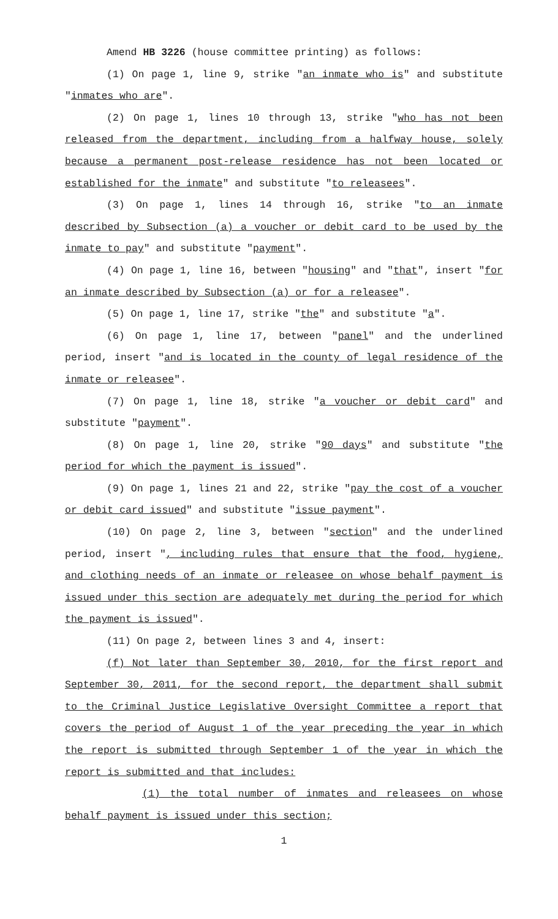Amend HB 3226 (house committee printing) as follows:
(1) On page 1, line 9, strike "an inmate who is" and substitute "inmates who are".
(2) On page 1, lines 10 through 13, strike "who has not been released from the department, including from a halfway house, solely because a permanent post-release residence has not been located or established for the inmate" and substitute "to releasees".
(3) On page 1, lines 14 through 16, strike "to an inmate described by Subsection (a) a voucher or debit card to be used by the inmate to pay" and substitute "payment".
(4) On page 1, line 16, between "housing" and "that", insert "for an inmate described by Subsection (a) or for a releasee".
(5) On page 1, line 17, strike "the" and substitute "a".
(6) On page 1, line 17, between "panel" and the underlined period, insert "and is located in the county of legal residence of the inmate or releasee".
(7) On page 1, line 18, strike "a voucher or debit card" and substitute "payment".
(8) On page 1, line 20, strike "90 days" and substitute "the period for which the payment is issued".
(9) On page 1, lines 21 and 22, strike "pay the cost of a voucher or debit card issued" and substitute "issue payment".
(10) On page 2, line 3, between "section" and the underlined period, insert ", including rules that ensure that the food, hygiene, and clothing needs of an inmate or releasee on whose behalf payment is issued under this section are adequately met during the period for which the payment is issued".
(11) On page 2, between lines 3 and 4, insert:
(f) Not later than September 30, 2010, for the first report and September 30, 2011, for the second report, the department shall submit to the Criminal Justice Legislative Oversight Committee a report that covers the period of August 1 of the year preceding the year in which the report is submitted through September 1 of the year in which the report is submitted and that includes:
(1) the total number of inmates and releasees on whose behalf payment is issued under this section;
1